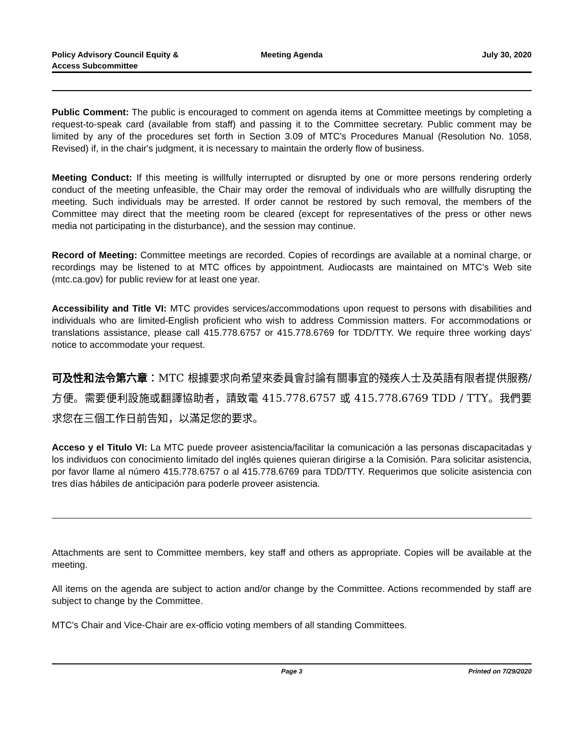Policy Advisory Council Equity &
Access Subcommittee
Meeting Agenda July 30, 2020
Public Comment: The public is encouraged to comment on agenda items at Committee meetings by completing a request-to-speak card (available from staff) and passing it to the Committee secretary. Public comment may be limited by any of the procedures set forth in Section 3.09 of MTC's Procedures Manual (Resolution No. 1058, Revised) if, in the chair's judgment, it is necessary to maintain the orderly flow of business.
Meeting Conduct: If this meeting is willfully interrupted or disrupted by one or more persons rendering orderly conduct of the meeting unfeasible, the Chair may order the removal of individuals who are willfully disrupting the meeting. Such individuals may be arrested. If order cannot be restored by such removal, the members of the Committee may direct that the meeting room be cleared (except for representatives of the press or other news media not participating in the disturbance), and the session may continue.
Record of Meeting: Committee meetings are recorded. Copies of recordings are available at a nominal charge, or recordings may be listened to at MTC offices by appointment. Audiocasts are maintained on MTC's Web site (mtc.ca.gov) for public review for at least one year.
Accessibility and Title VI: MTC provides services/accommodations upon request to persons with disabilities and individuals who are limited-English proficient who wish to address Commission matters. For accommodations or translations assistance, please call 415.778.6757 or 415.778.6769 for TDD/TTY. We require three working days' notice to accommodate your request.
可及性和法令第六章：MTC 根據要求向希望來委員會討論有關事宜的殘疾人士及英語有限者提供服務/方便。需要便利設施或翻譯協助者，請致電 415.778.6757 或 415.778.6769 TDD / TTY。我們要求您在三個工作日前告知，以滿足您的要求。
Acceso y el Titulo VI: La MTC puede proveer asistencia/facilitar la comunicación a las personas discapacitadas y los individuos con conocimiento limitado del inglés quienes quieran dirigirse a la Comisión. Para solicitar asistencia, por favor llame al número 415.778.6757 o al 415.778.6769 para TDD/TTY. Requerimos que solicite asistencia con tres días hábiles de anticipación para poderle proveer asistencia.
Attachments are sent to Committee members, key staff and others as appropriate. Copies will be available at the meeting.
All items on the agenda are subject to action and/or change by the Committee. Actions recommended by staff are subject to change by the Committee.
MTC's Chair and Vice-Chair are ex-officio voting members of all standing Committees.
Page 3 Printed on 7/29/2020